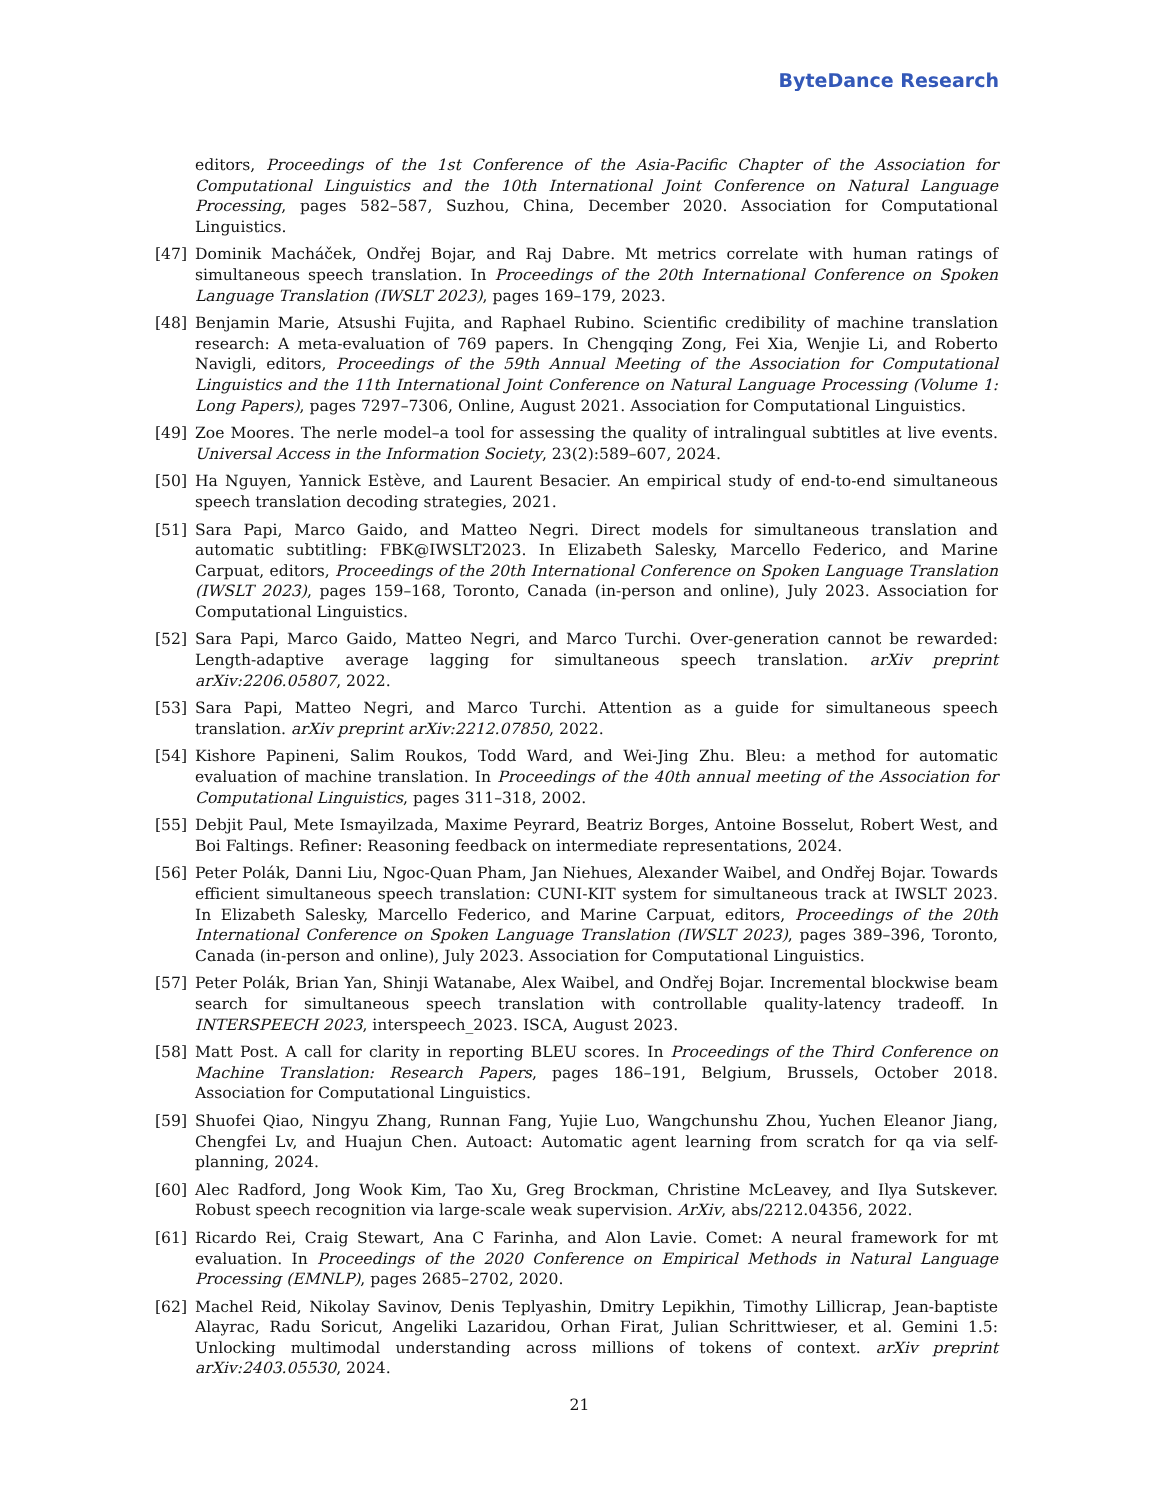ByteDance Research
editors, Proceedings of the 1st Conference of the Asia-Pacific Chapter of the Association for Computational Linguistics and the 10th International Joint Conference on Natural Language Processing, pages 582–587, Suzhou, China, December 2020. Association for Computational Linguistics.
[47] Dominik Macháček, Ondřej Bojar, and Raj Dabre. Mt metrics correlate with human ratings of simultaneous speech translation. In Proceedings of the 20th International Conference on Spoken Language Translation (IWSLT 2023), pages 169–179, 2023.
[48] Benjamin Marie, Atsushi Fujita, and Raphael Rubino. Scientific credibility of machine translation research: A meta-evaluation of 769 papers. In Chengqing Zong, Fei Xia, Wenjie Li, and Roberto Navigli, editors, Proceedings of the 59th Annual Meeting of the Association for Computational Linguistics and the 11th International Joint Conference on Natural Language Processing (Volume 1: Long Papers), pages 7297–7306, Online, August 2021. Association for Computational Linguistics.
[49] Zoe Moores. The nerle model–a tool for assessing the quality of intralingual subtitles at live events. Universal Access in the Information Society, 23(2):589–607, 2024.
[50] Ha Nguyen, Yannick Estève, and Laurent Besacier. An empirical study of end-to-end simultaneous speech translation decoding strategies, 2021.
[51] Sara Papi, Marco Gaido, and Matteo Negri. Direct models for simultaneous translation and automatic subtitling: FBK@IWSLT2023. In Elizabeth Salesky, Marcello Federico, and Marine Carpuat, editors, Proceedings of the 20th International Conference on Spoken Language Translation (IWSLT 2023), pages 159–168, Toronto, Canada (in-person and online), July 2023. Association for Computational Linguistics.
[52] Sara Papi, Marco Gaido, Matteo Negri, and Marco Turchi. Over-generation cannot be rewarded: Length-adaptive average lagging for simultaneous speech translation. arXiv preprint arXiv:2206.05807, 2022.
[53] Sara Papi, Matteo Negri, and Marco Turchi. Attention as a guide for simultaneous speech translation. arXiv preprint arXiv:2212.07850, 2022.
[54] Kishore Papineni, Salim Roukos, Todd Ward, and Wei-Jing Zhu. Bleu: a method for automatic evaluation of machine translation. In Proceedings of the 40th annual meeting of the Association for Computational Linguistics, pages 311–318, 2002.
[55] Debjit Paul, Mete Ismayilzada, Maxime Peyrard, Beatriz Borges, Antoine Bosselut, Robert West, and Boi Faltings. Refiner: Reasoning feedback on intermediate representations, 2024.
[56] Peter Polák, Danni Liu, Ngoc-Quan Pham, Jan Niehues, Alexander Waibel, and Ondřej Bojar. Towards efficient simultaneous speech translation: CUNI-KIT system for simultaneous track at IWSLT 2023. In Elizabeth Salesky, Marcello Federico, and Marine Carpuat, editors, Proceedings of the 20th International Conference on Spoken Language Translation (IWSLT 2023), pages 389–396, Toronto, Canada (in-person and online), July 2023. Association for Computational Linguistics.
[57] Peter Polák, Brian Yan, Shinji Watanabe, Alex Waibel, and Ondřej Bojar. Incremental blockwise beam search for simultaneous speech translation with controllable quality-latency tradeoff. In INTERSPEECH 2023, interspeech_2023. ISCA, August 2023.
[58] Matt Post. A call for clarity in reporting BLEU scores. In Proceedings of the Third Conference on Machine Translation: Research Papers, pages 186–191, Belgium, Brussels, October 2018. Association for Computational Linguistics.
[59] Shuofei Qiao, Ningyu Zhang, Runnan Fang, Yujie Luo, Wangchunshu Zhou, Yuchen Eleanor Jiang, Chengfei Lv, and Huajun Chen. Autoact: Automatic agent learning from scratch for qa via self-planning, 2024.
[60] Alec Radford, Jong Wook Kim, Tao Xu, Greg Brockman, Christine McLeavey, and Ilya Sutskever. Robust speech recognition via large-scale weak supervision. ArXiv, abs/2212.04356, 2022.
[61] Ricardo Rei, Craig Stewart, Ana C Farinha, and Alon Lavie. Comet: A neural framework for mt evaluation. In Proceedings of the 2020 Conference on Empirical Methods in Natural Language Processing (EMNLP), pages 2685–2702, 2020.
[62] Machel Reid, Nikolay Savinov, Denis Teplyashin, Dmitry Lepikhin, Timothy Lillicrap, Jean-baptiste Alayrac, Radu Soricut, Angeliki Lazaridou, Orhan Firat, Julian Schrittwieser, et al. Gemini 1.5: Unlocking multimodal understanding across millions of tokens of context. arXiv preprint arXiv:2403.05530, 2024.
21